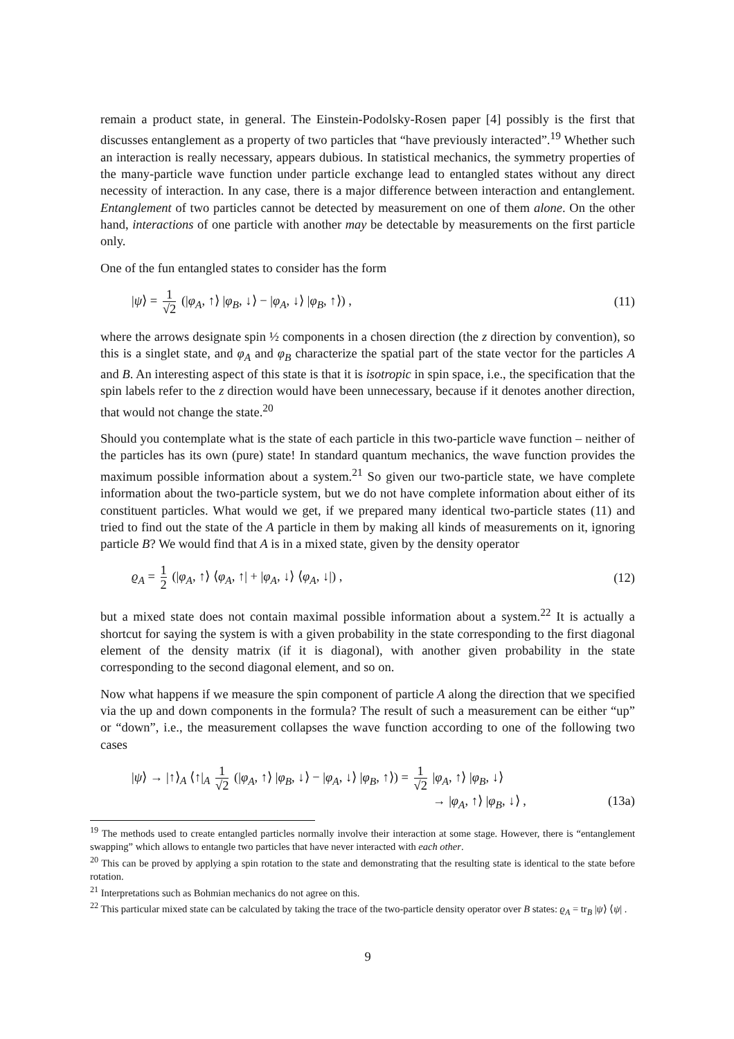remain a product state, in general. The Einstein-Podolsky-Rosen paper [4] possibly is the first that discusses entanglement as a property of two particles that “have previously interacted”.<sup>19</sup> Whether such an interaction is really necessary, appears dubious. In statistical mechanics, the symmetry properties of the many-particle wave function under particle exchange lead to entangled states without any direct necessity of interaction. In any case, there is a major difference between interaction and entanglement. Entanglement of two particles cannot be detected by measurement on one of them alone. On the other hand, interactions of one particle with another may be detectable by measurements on the first particle only.
One of the fun entangled states to consider has the form
|ψ⟩ = 1 √2 (|φ<sub>A</sub>, ↑⟩ |φ<sub>B</sub>, ↓⟩ − |φ<sub>A</sub>, ↓⟩ |φ<sub>B</sub>, ↑⟩) , (11)
where the arrows designate spin ½ components in a chosen direction (the z direction by convention), so this is a singlet state, and φ<sub>A</sub> and φ<sub>B</sub> characterize the spatial part of the state vector for the particles A and B. An interesting aspect of this state is that it is isotropic in spin space, i.e., the specification that the spin labels refer to the z direction would have been unnecessary, because if it denotes another direction, that would not change the state.<sup>20</sup>
Should you contemplate what is the state of each particle in this two-particle wave function – neither of the particles has its own (pure) state! In standard quantum mechanics, the wave function provides the maximum possible information about a system.<sup>21</sup> So given our two-particle state, we have complete information about the two-particle system, but we do not have complete information about either of its constituent particles. What would we get, if we prepared many identical two-particle states (11) and tried to find out the state of the A particle in them by making all kinds of measurements on it, ignoring particle B? We would find that A is in a mixed state, given by the density operator
ϱ<sub>A</sub> = 1 2 (|φ<sub>A</sub>, ↑⟩ ⟨φ<sub>A</sub>, ↑| + |φ<sub>A</sub>, ↓⟩ ⟨φ<sub>A</sub>, ↓|) , (12)
but a mixed state does not contain maximal possible information about a system.<sup>22</sup> It is actually a shortcut for saying the system is with a given probability in the state corresponding to the first diagonal element of the density matrix (if it is diagonal), with another given probability in the state corresponding to the second diagonal element, and so on.
Now what happens if we measure the spin component of particle A along the direction that we specified via the up and down components in the formula? The result of such a measurement can be either “up” or “down”, i.e., the measurement collapses the wave function according to one of the following two cases
|ψ⟩ → |↑⟩<sub>A</sub> ⟨↑|<sub>A</sub> 1 √2 (|φ<sub>A</sub>, ↑⟩ |φ<sub>B</sub>, ↓⟩ − |φ<sub>A</sub>, ↓⟩ |φ<sub>B</sub>, ↑⟩) = 1 √2 |φ<sub>A</sub>, ↑⟩ |φ<sub>B</sub>, ↓⟩
→ |φ<sub>A</sub>, ↑⟩ |φ<sub>B</sub>, ↓⟩ , (13a)
<sup>19</sup> The methods used to create entangled particles normally involve their interaction at some stage. However, there is “entanglement swapping” which allows to entangle two particles that have never interacted with each other.
<sup>20</sup> This can be proved by applying a spin rotation to the state and demonstrating that the resulting state is identical to the state before rotation.
<sup>21</sup> Interpretations such as Bohmian mechanics do not agree on this.
<sup>22</sup> This particular mixed state can be calculated by taking the trace of the two-particle density operator over B states: ϱ<sub>A</sub> = tr<sub>B</sub> |ψ⟩ ⟨ψ| .
9